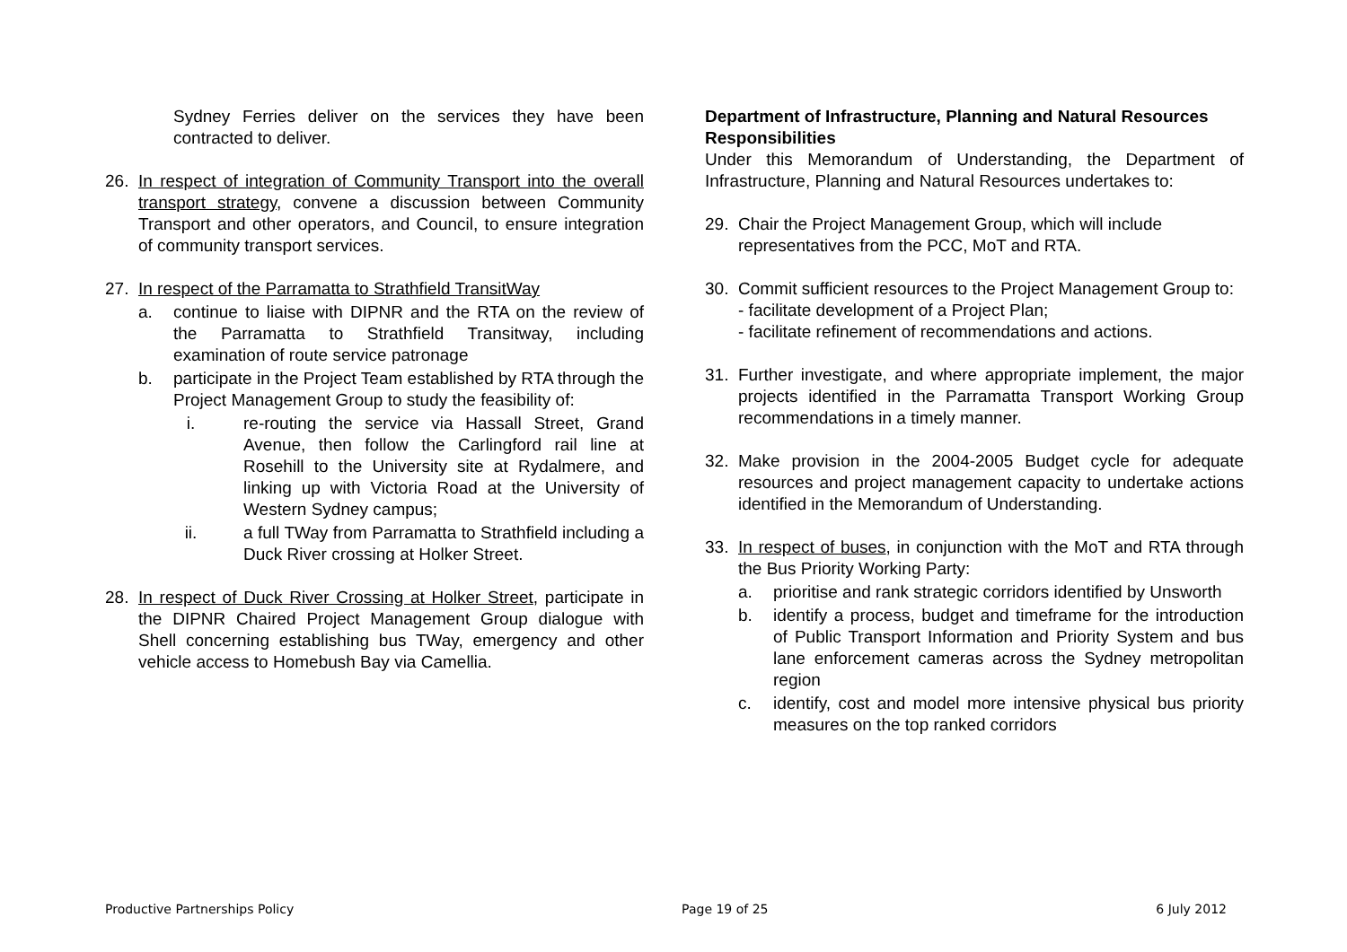Sydney Ferries deliver on the services they have been contracted to deliver.
26. In respect of integration of Community Transport into the overall transport strategy, convene a discussion between Community Transport and other operators, and Council, to ensure integration of community transport services.
27. In respect of the Parramatta to Strathfield TransitWay
a. continue to liaise with DIPNR and the RTA on the review of the Parramatta to Strathfield Transitway, including examination of route service patronage
b. participate in the Project Team established by RTA through the Project Management Group to study the feasibility of:
i. re-routing the service via Hassall Street, Grand Avenue, then follow the Carlingford rail line at Rosehill to the University site at Rydalmere, and linking up with Victoria Road at the University of Western Sydney campus;
ii. a full TWay from Parramatta to Strathfield including a Duck River crossing at Holker Street.
28. In respect of Duck River Crossing at Holker Street, participate in the DIPNR Chaired Project Management Group dialogue with Shell concerning establishing bus TWay, emergency and other vehicle access to Homebush Bay via Camellia.
Department of Infrastructure, Planning and Natural Resources Responsibilities
Under this Memorandum of Understanding, the Department of Infrastructure, Planning and Natural Resources undertakes to:
29. Chair the Project Management Group, which will include representatives from the PCC, MoT and RTA.
30. Commit sufficient resources to the Project Management Group to:
- facilitate development of a Project Plan;
- facilitate refinement of recommendations and actions.
31. Further investigate, and where appropriate implement, the major projects identified in the Parramatta Transport Working Group recommendations in a timely manner.
32. Make provision in the 2004-2005 Budget cycle for adequate resources and project management capacity to undertake actions identified in the Memorandum of Understanding.
33. In respect of buses, in conjunction with the MoT and RTA through the Bus Priority Working Party:
a. prioritise and rank strategic corridors identified by Unsworth
b. identify a process, budget and timeframe for the introduction of Public Transport Information and Priority System and bus lane enforcement cameras across the Sydney metropolitan region
c. identify, cost and model more intensive physical bus priority measures on the top ranked corridors
Productive Partnerships Policy Page 19 of 25 6 July 2012